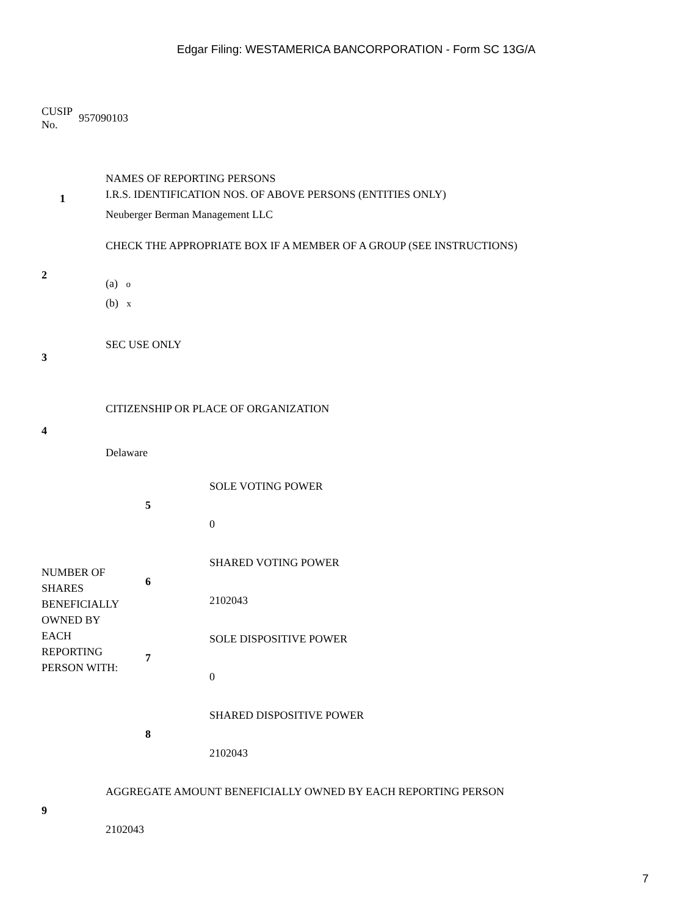Edgar Filing: WESTAMERICA BANCORPORATION - Form SC 13G/A
CUSIP
No.
957090103
| 1 | NAMES OF REPORTING PERSONS I.R.S. IDENTIFICATION NOS. OF ABOVE PERSONS (ENTITIES ONLY) Neuberger Berman Management LLC |
| 2 | CHECK THE APPROPRIATE BOX IF A MEMBER OF A GROUP (SEE INSTRUCTIONS) (a) o (b) x |
| 3 | SEC USE ONLY |
| 4 | CITIZENSHIP OR PLACE OF ORGANIZATION Delaware |
| NUMBER OF SHARES BENEFICIALLY OWNED BY EACH REPORTING PERSON WITH: | 5 | SOLE VOTING POWER 0 |
| | 6 | SHARED VOTING POWER 2102043 |
| | 7 | SOLE DISPOSITIVE POWER 0 |
| | 8 | SHARED DISPOSITIVE POWER 2102043 |
| 9 | AGGREGATE AMOUNT BENEFICIALLY OWNED BY EACH REPORTING PERSON 2102043 |
7